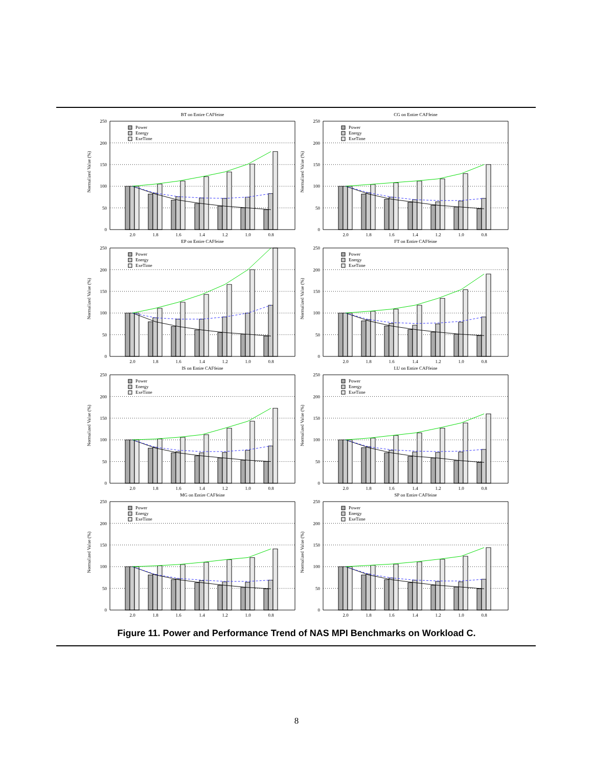BT on Entire CAFfeine
Normalized Value (%)
250
200
150
100
50
0
Power
Energy
ExeTime
2.0
1.8
1.6
1.4
1.2
1.0
0.8
CG on Entire CAFfeine
Normalized Value (%)
250
200
150
100
50
0
Power
Energy
ExeTime
2.0
1.8
1.6
1.4
1.2
1.0
0.8
EP on Entire CAFfeine
Normalized Value (%)
250
200
150
100
50
0
Power
Energy
ExeTime
2.0
1.8
1.6
1.4
1.2
1.0
0.8
FT on Entire CAFfeine
Normalized Value (%)
250
200
150
100
50
0
Power
Energy
ExeTime
2.0
1.8
1.6
1.4
1.2
1.0
0.8
IS on Entire CAFfeine
Normalized Value (%)
250
200
150
100
50
0
Power
Energy
ExeTime
2.0
1.8
1.6
1.4
1.2
1.0
0.8
LU on Entire CAFfeine
Normalized Value (%)
250
200
150
100
50
0
Power
Energy
ExeTime
2.0
1.8
1.6
1.4
1.2
1.0
0.8
MG on Entire CAFfeine
Normalized Value (%)
250
200
150
100
50
0
Power
Energy
ExeTime
2.0
1.8
1.6
1.4
1.2
1.0
0.8
SP on Entire CAFfeine
Normalized Value (%)
250
200
150
100
50
0
Power
Energy
ExeTime
2.0
1.8
1.6
1.4
1.2
1.0
0.8
Figure 11. Power and Performance Trend of NAS MPI Benchmarks on Workload C.
8